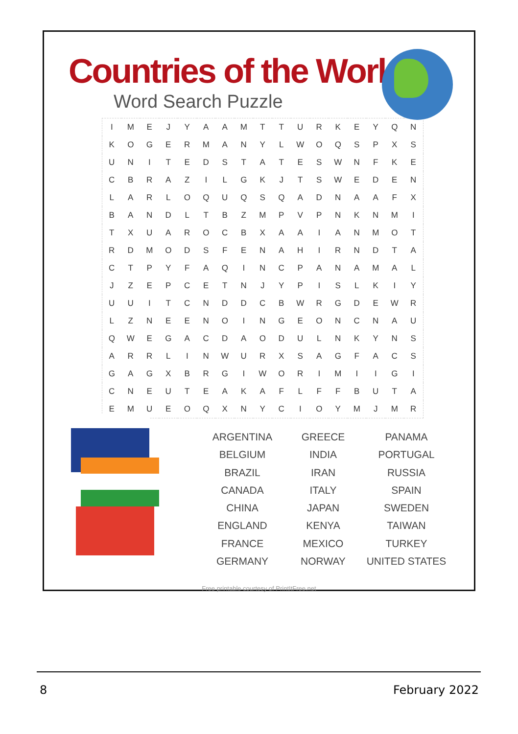Countries of the World
Word Search Puzzle
| I | M | E | J | Y | A | A | M | T | T | U | R | K | E | Y | Q | N |
| K | O | G | E | R | M | A | N | Y | L | W | O | Q | S | P | X | S |
| U | N | I | T | E | D | S | T | A | T | E | S | W | N | F | K | E |
| C | B | R | A | Z | I | L | G | K | J | T | S | W | E | D | E | N |
| L | A | R | L | O | Q | U | Q | S | Q | A | D | N | A | A | F | X |
| B | A | N | D | L | T | B | Z | M | P | V | P | N | K | N | M | I |
| T | X | U | A | R | O | C | B | X | A | A | I | A | N | M | O | T |
| R | D | M | O | D | S | F | E | N | A | H | I | R | N | D | T | A |
| C | T | P | Y | F | A | Q | I | N | C | P | A | N | A | M | A | L |
| J | Z | E | P | C | E | T | N | J | Y | P | I | S | L | K | I | Y |
| U | U | I | T | C | N | D | D | C | B | W | R | G | D | E | W | R |
| L | Z | N | E | E | N | O | I | N | G | E | O | N | C | N | A | U |
| Q | W | E | G | A | C | D | A | O | D | U | L | N | K | Y | N | S |
| A | R | R | L | I | N | W | U | R | X | S | A | G | F | A | C | S |
| G | A | G | X | B | R | G | I | W | O | R | I | M | I | I | G | I |
| C | N | E | U | T | E | A | K | A | F | L | F | F | B | U | T | A |
| E | M | U | E | O | Q | X | N | Y | C | I | O | Y | M | J | M | R |
ARGENTINA
BELGIUM
BRAZIL
CANADA
CHINA
ENGLAND
FRANCE
GERMANY
GREECE
INDIA
IRAN
ITALY
JAPAN
KENYA
MEXICO
NORWAY
PANAMA
PORTUGAL
RUSSIA
SPAIN
SWEDEN
TAIWAN
TURKEY
UNITED STATES
Free printable courtesy of PrintItFree.net
8 February 2022